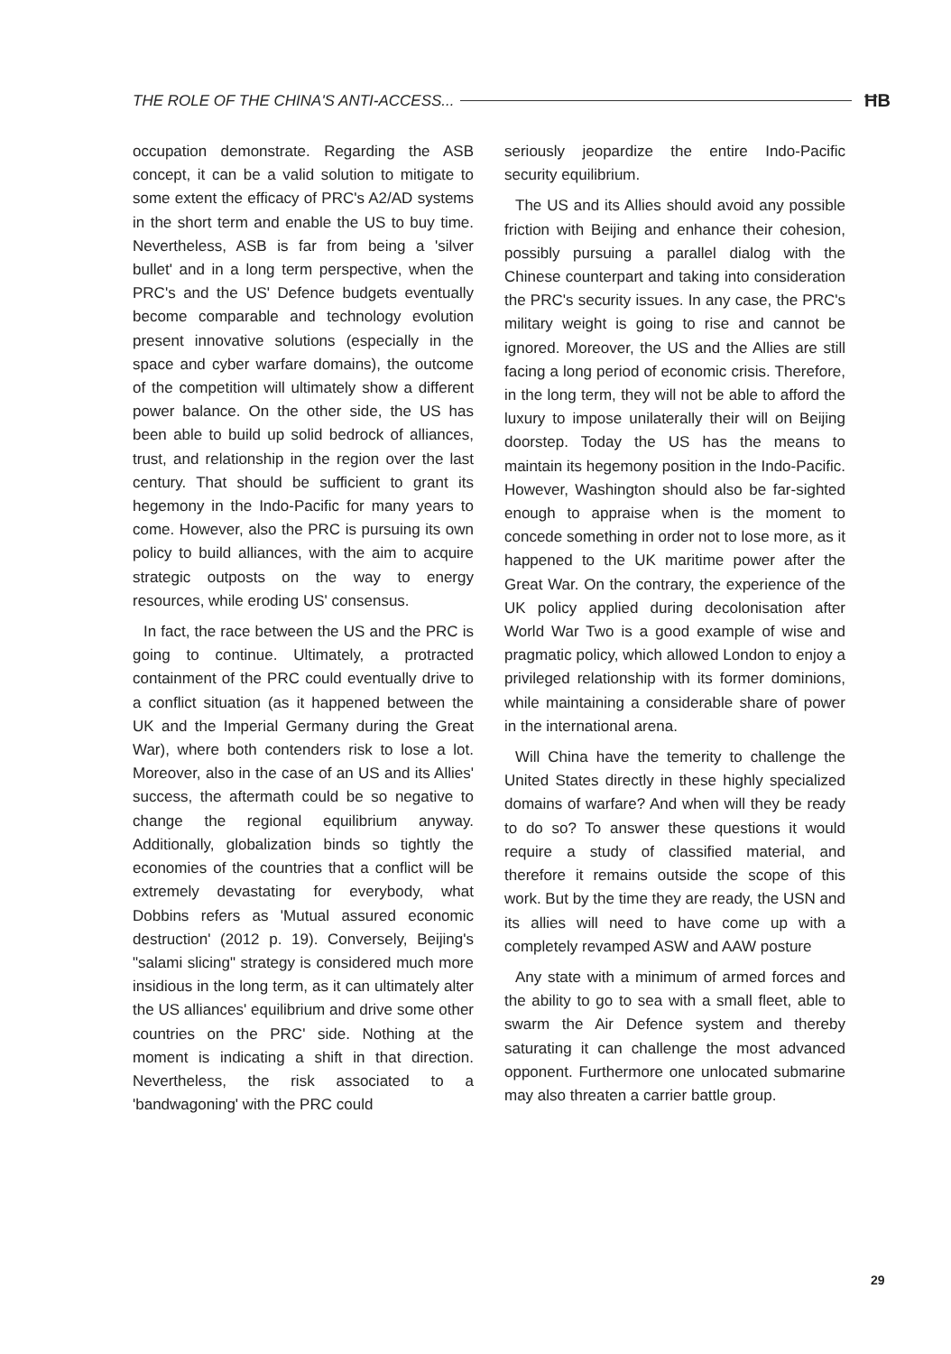THE ROLE OF THE CHINA'S ANTI-ACCESS... ĦB
occupation demonstrate. Regarding the ASB concept, it can be a valid solution to mitigate to some extent the efficacy of PRC's A2/AD systems in the short term and enable the US to buy time. Nevertheless, ASB is far from being a 'silver bullet' and in a long term perspective, when the PRC's and the US' Defence budgets eventually become comparable and technology evolution present innovative solutions (especially in the space and cyber warfare domains), the outcome of the competition will ultimately show a different power balance. On the other side, the US has been able to build up solid bedrock of alliances, trust, and relationship in the region over the last century. That should be sufficient to grant its hegemony in the Indo-Pacific for many years to come. However, also the PRC is pursuing its own policy to build alliances, with the aim to acquire strategic outposts on the way to energy resources, while eroding US' consensus.
In fact, the race between the US and the PRC is going to continue. Ultimately, a protracted containment of the PRC could eventually drive to a conflict situation (as it happened between the UK and the Imperial Germany during the Great War), where both contenders risk to lose a lot. Moreover, also in the case of an US and its Allies' success, the aftermath could be so negative to change the regional equilibrium anyway. Additionally, globalization binds so tightly the economies of the countries that a conflict will be extremely devastating for everybody, what Dobbins refers as 'Mutual assured economic destruction' (2012 p. 19). Conversely, Beijing's "salami slicing" strategy is considered much more insidious in the long term, as it can ultimately alter the US alliances' equilibrium and drive some other countries on the PRC' side. Nothing at the moment is indicating a shift in that direction. Nevertheless, the risk associated to a 'bandwagoning' with the PRC could
seriously jeopardize the entire Indo-Pacific security equilibrium.
The US and its Allies should avoid any possible friction with Beijing and enhance their cohesion, possibly pursuing a parallel dialog with the Chinese counterpart and taking into consideration the PRC's security issues. In any case, the PRC's military weight is going to rise and cannot be ignored. Moreover, the US and the Allies are still facing a long period of economic crisis. Therefore, in the long term, they will not be able to afford the luxury to impose unilaterally their will on Beijing doorstep. Today the US has the means to maintain its hegemony position in the Indo-Pacific. However, Washington should also be far-sighted enough to appraise when is the moment to concede something in order not to lose more, as it happened to the UK maritime power after the Great War. On the contrary, the experience of the UK policy applied during decolonisation after World War Two is a good example of wise and pragmatic policy, which allowed London to enjoy a privileged relationship with its former dominions, while maintaining a considerable share of power in the international arena.
Will China have the temerity to challenge the United States directly in these highly specialized domains of warfare? And when will they be ready to do so? To answer these questions it would require a study of classified material, and therefore it remains outside the scope of this work. But by the time they are ready, the USN and its allies will need to have come up with a completely revamped ASW and AAW posture
Any state with a minimum of armed forces and the ability to go to sea with a small fleet, able to swarm the Air Defence system and thereby saturating it can challenge the most advanced opponent. Furthermore one unlocated submarine may also threaten a carrier battle group.
29